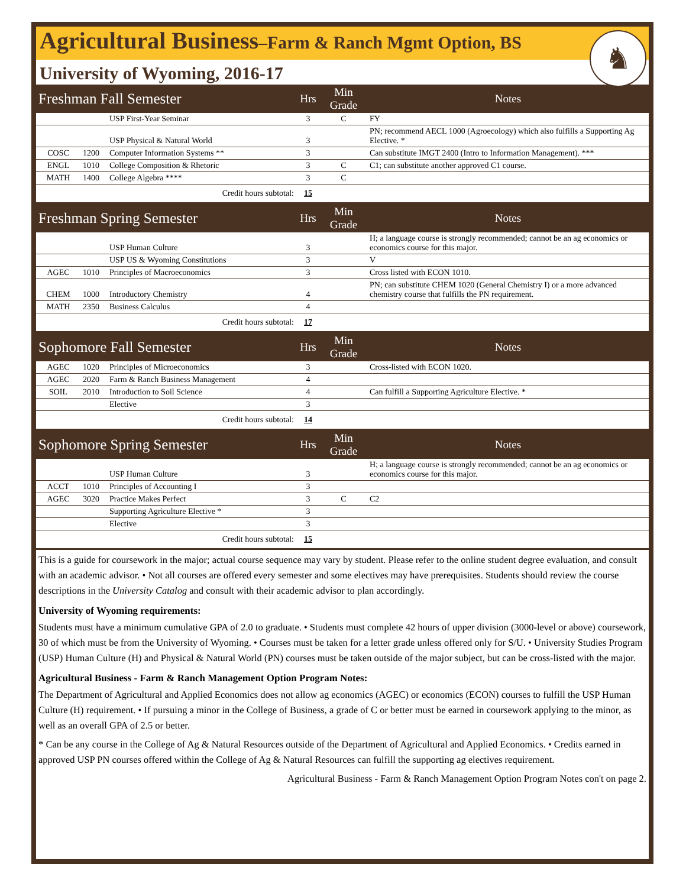Agricultural Business–Farm & Ranch Mgmt Option, BS
♞
University of Wyoming, 2016-17
| Freshman Fall Semester | | | Hrs | Min Grade | Notes |
| --- | --- | --- | --- | --- | --- |
| | | USP First-Year Seminar | 3 | C | FY |
| | | USP Physical & Natural World | 3 | | PN; recommend AECL 1000 (Agroecology) which also fulfills a Supporting Ag Elective. * |
| COSC | 1200 | Computer Information Systems ** | 3 | | Can substitute IMGT 2400 (Intro to Information Management). *** |
| ENGL | 1010 | College Composition & Rhetoric | 3 | C | C1; can substitute another approved C1 course. |
| MATH | 1400 | College Algebra **** | 3 | C | |
| Credit hours subtotal: | | | 15 | | |
| Freshman Spring Semester | | | Hrs | Min Grade | Notes |
| | | USP Human Culture | 3 | | H; a language course is strongly recommended; cannot be an ag economics or economics course for this major. |
| | | USP US & Wyoming Constitutions | 3 | | V |
| AGEC | 1010 | Principles of Macroeconomics | 3 | | Cross listed with ECON 1010. |
| CHEM | 1000 | Introductory Chemistry | 4 | | PN; can substitute CHEM 1020 (General Chemistry I) or a more advanced chemistry course that fulfills the PN requirement. |
| MATH | 2350 | Business Calculus | 4 | | |
| Credit hours subtotal: | | | 17 | | |
| Sophomore Fall Semester | | | Hrs | Min Grade | Notes |
| AGEC | 1020 | Principles of Microeconomics | 3 | | Cross-listed with ECON 1020. |
| AGEC | 2020 | Farm & Ranch Business Management | 4 | | |
| SOIL | 2010 | Introduction to Soil Science | 4 | | Can fulfill a Supporting Agriculture Elective. * |
| | | Elective | 3 | | |
| Credit hours subtotal: | | | 14 | | |
| Sophomore Spring Semester | | | Hrs | Min Grade | Notes |
| | | USP Human Culture | 3 | | H; a language course is strongly recommended; cannot be an ag economics or economics course for this major. |
| ACCT | 1010 | Principles of Accounting I | 3 | | |
| AGEC | 3020 | Practice Makes Perfect | 3 | C | C2 |
| | | Supporting Agriculture Elective * | 3 | | |
| | | Elective | 3 | | |
| Credit hours subtotal: | | | 15 | | |
This is a guide for coursework in the major; actual course sequence may vary by student. Please refer to the online student degree evaluation, and consult with an academic advisor. • Not all courses are offered every semester and some electives may have prerequisites. Students should review the course descriptions in the University Catalog and consult with their academic advisor to plan accordingly.
University of Wyoming requirements:
Students must have a minimum cumulative GPA of 2.0 to graduate. • Students must complete 42 hours of upper division (3000-level or above) coursework, 30 of which must be from the University of Wyoming. • Courses must be taken for a letter grade unless offered only for S/U. • University Studies Program (USP) Human Culture (H) and Physical & Natural World (PN) courses must be taken outside of the major subject, but can be cross-listed with the major.
Agricultural Business - Farm & Ranch Management Option Program Notes:
The Department of Agricultural and Applied Economics does not allow ag economics (AGEC) or economics (ECON) courses to fulfill the USP Human Culture (H) requirement. • If pursuing a minor in the College of Business, a grade of C or better must be earned in coursework applying to the minor, as well as an overall GPA of 2.5 or better.
* Can be any course in the College of Ag & Natural Resources outside of the Department of Agricultural and Applied Economics. • Credits earned in approved USP PN courses offered within the College of Ag & Natural Resources can fulfill the supporting ag electives requirement.
Agricultural Business - Farm & Ranch Management Option Program Notes con't on page 2.